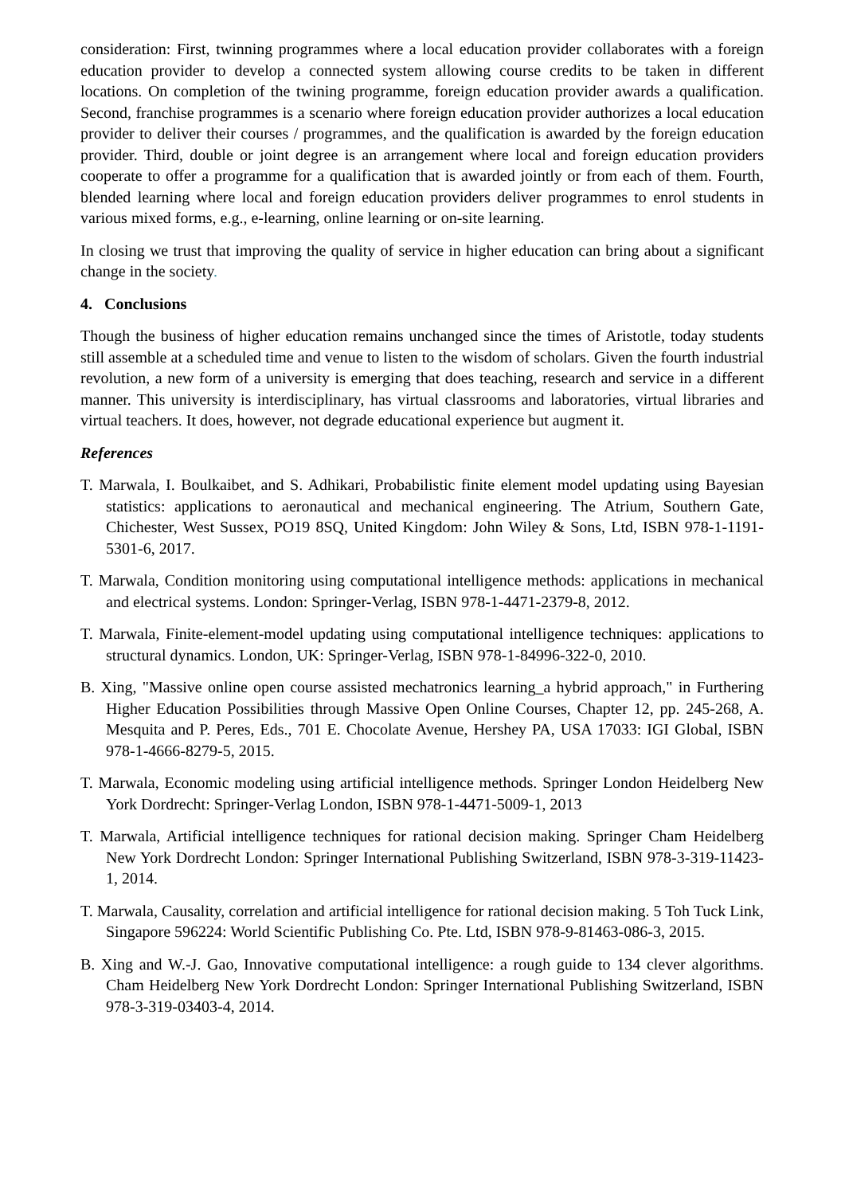consideration: First, twinning programmes where a local education provider collaborates with a foreign education provider to develop a connected system allowing course credits to be taken in different locations. On completion of the twining programme, foreign education provider awards a qualification. Second, franchise programmes is a scenario where foreign education provider authorizes a local education provider to deliver their courses / programmes, and the qualification is awarded by the foreign education provider. Third, double or joint degree is an arrangement where local and foreign education providers cooperate to offer a programme for a qualification that is awarded jointly or from each of them. Fourth, blended learning where local and foreign education providers deliver programmes to enrol students in various mixed forms, e.g., e-learning, online learning or on-site learning.
In closing we trust that improving the quality of service in higher education can bring about a significant change in the society.
4. Conclusions
Though the business of higher education remains unchanged since the times of Aristotle, today students still assemble at a scheduled time and venue to listen to the wisdom of scholars. Given the fourth industrial revolution, a new form of a university is emerging that does teaching, research and service in a different manner. This university is interdisciplinary, has virtual classrooms and laboratories, virtual libraries and virtual teachers. It does, however, not degrade educational experience but augment it.
References
T. Marwala, I. Boulkaibet, and S. Adhikari, Probabilistic finite element model updating using Bayesian statistics: applications to aeronautical and mechanical engineering. The Atrium, Southern Gate, Chichester, West Sussex, PO19 8SQ, United Kingdom: John Wiley & Sons, Ltd, ISBN 978-1-1191-5301-6, 2017.
T. Marwala, Condition monitoring using computational intelligence methods: applications in mechanical and electrical systems. London: Springer-Verlag, ISBN 978-1-4471-2379-8, 2012.
T. Marwala, Finite-element-model updating using computational intelligence techniques: applications to structural dynamics. London, UK: Springer-Verlag, ISBN 978-1-84996-322-0, 2010.
B. Xing, "Massive online open course assisted mechatronics learning_a hybrid approach," in Furthering Higher Education Possibilities through Massive Open Online Courses, Chapter 12, pp. 245-268, A. Mesquita and P. Peres, Eds., 701 E. Chocolate Avenue, Hershey PA, USA 17033: IGI Global, ISBN 978-1-4666-8279-5, 2015.
T. Marwala, Economic modeling using artificial intelligence methods. Springer London Heidelberg New York Dordrecht: Springer-Verlag London, ISBN 978-1-4471-5009-1, 2013
T. Marwala, Artificial intelligence techniques for rational decision making. Springer Cham Heidelberg New York Dordrecht London: Springer International Publishing Switzerland, ISBN 978-3-319-11423-1, 2014.
T. Marwala, Causality, correlation and artificial intelligence for rational decision making. 5 Toh Tuck Link, Singapore 596224: World Scientific Publishing Co. Pte. Ltd, ISBN 978-9-81463-086-3, 2015.
B. Xing and W.-J. Gao, Innovative computational intelligence: a rough guide to 134 clever algorithms. Cham Heidelberg New York Dordrecht London: Springer International Publishing Switzerland, ISBN 978-3-319-03403-4, 2014.